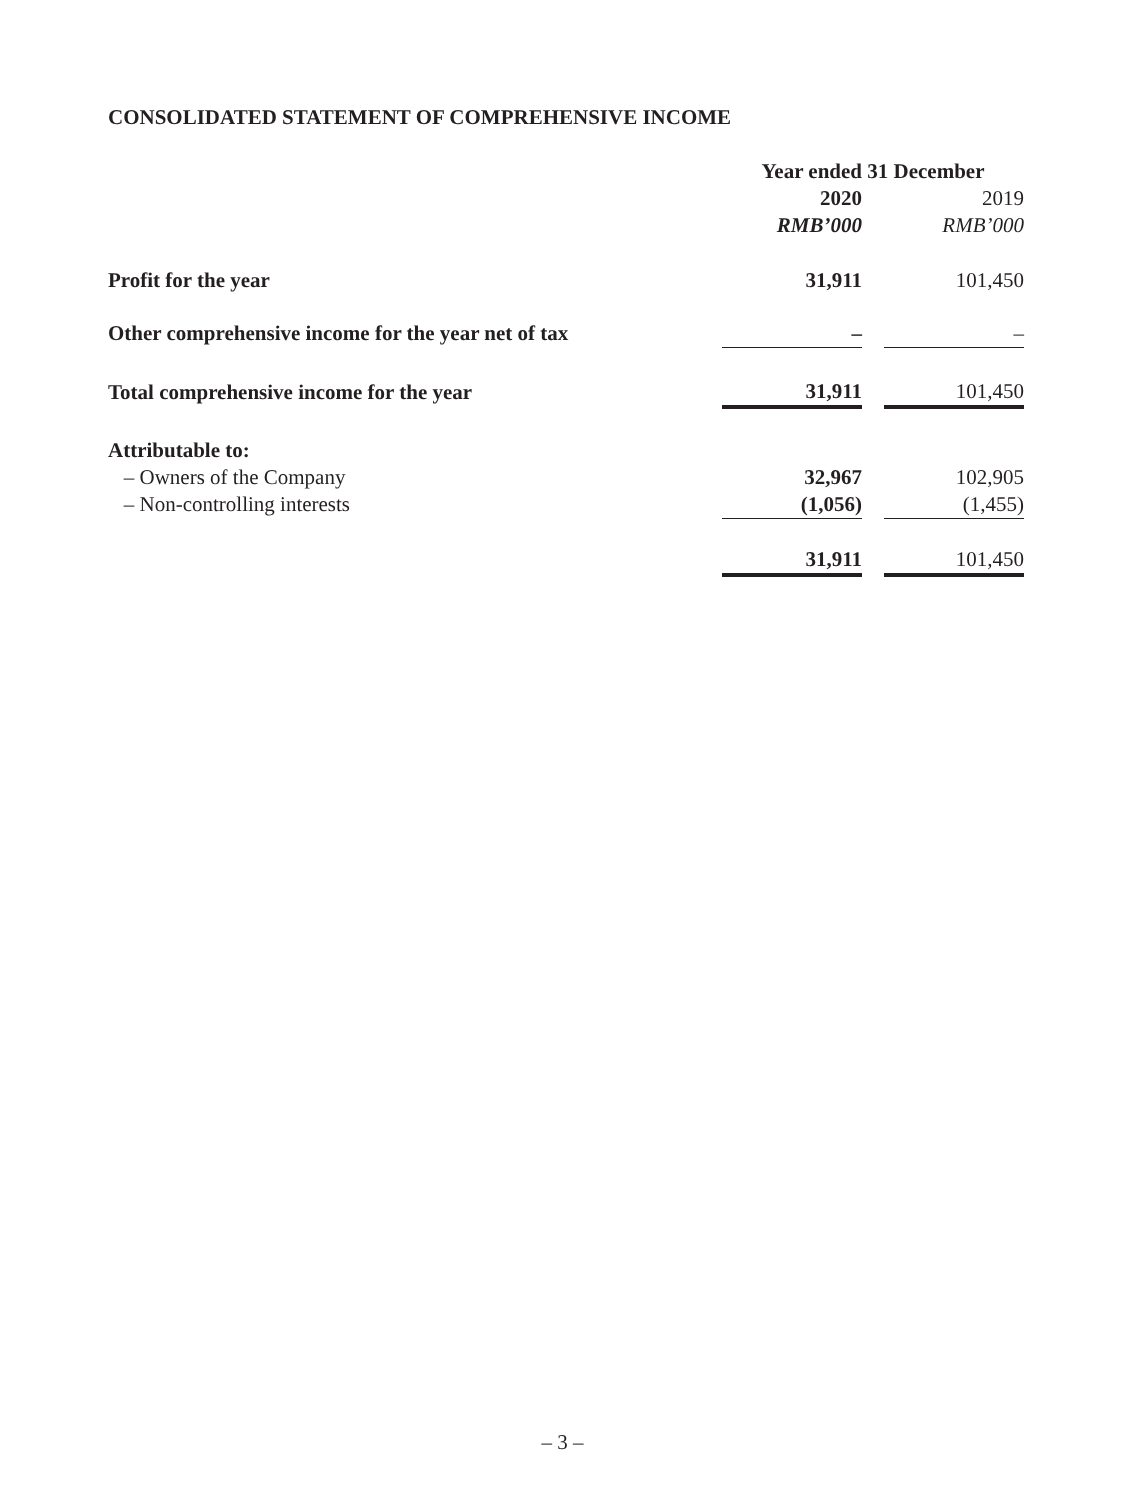CONSOLIDATED STATEMENT OF COMPREHENSIVE INCOME
| | Year ended 31 December | | |
| --- | --- | --- | --- |
| | 2020 | | 2019 |
| | RMB’000 | | RMB’000 |
| Profit for the year | 31,911 | | 101,450 |
| Other comprehensive income for the year net of tax | – | | – |
| Total comprehensive income for the year | 31,911 | | 101,450 |
| Attributable to: | | | |
| – Owners of the Company | 32,967 | | 102,905 |
| – Non-controlling interests | (1,056) | | (1,455) |
| | 31,911 | | 101,450 |
– 3 –